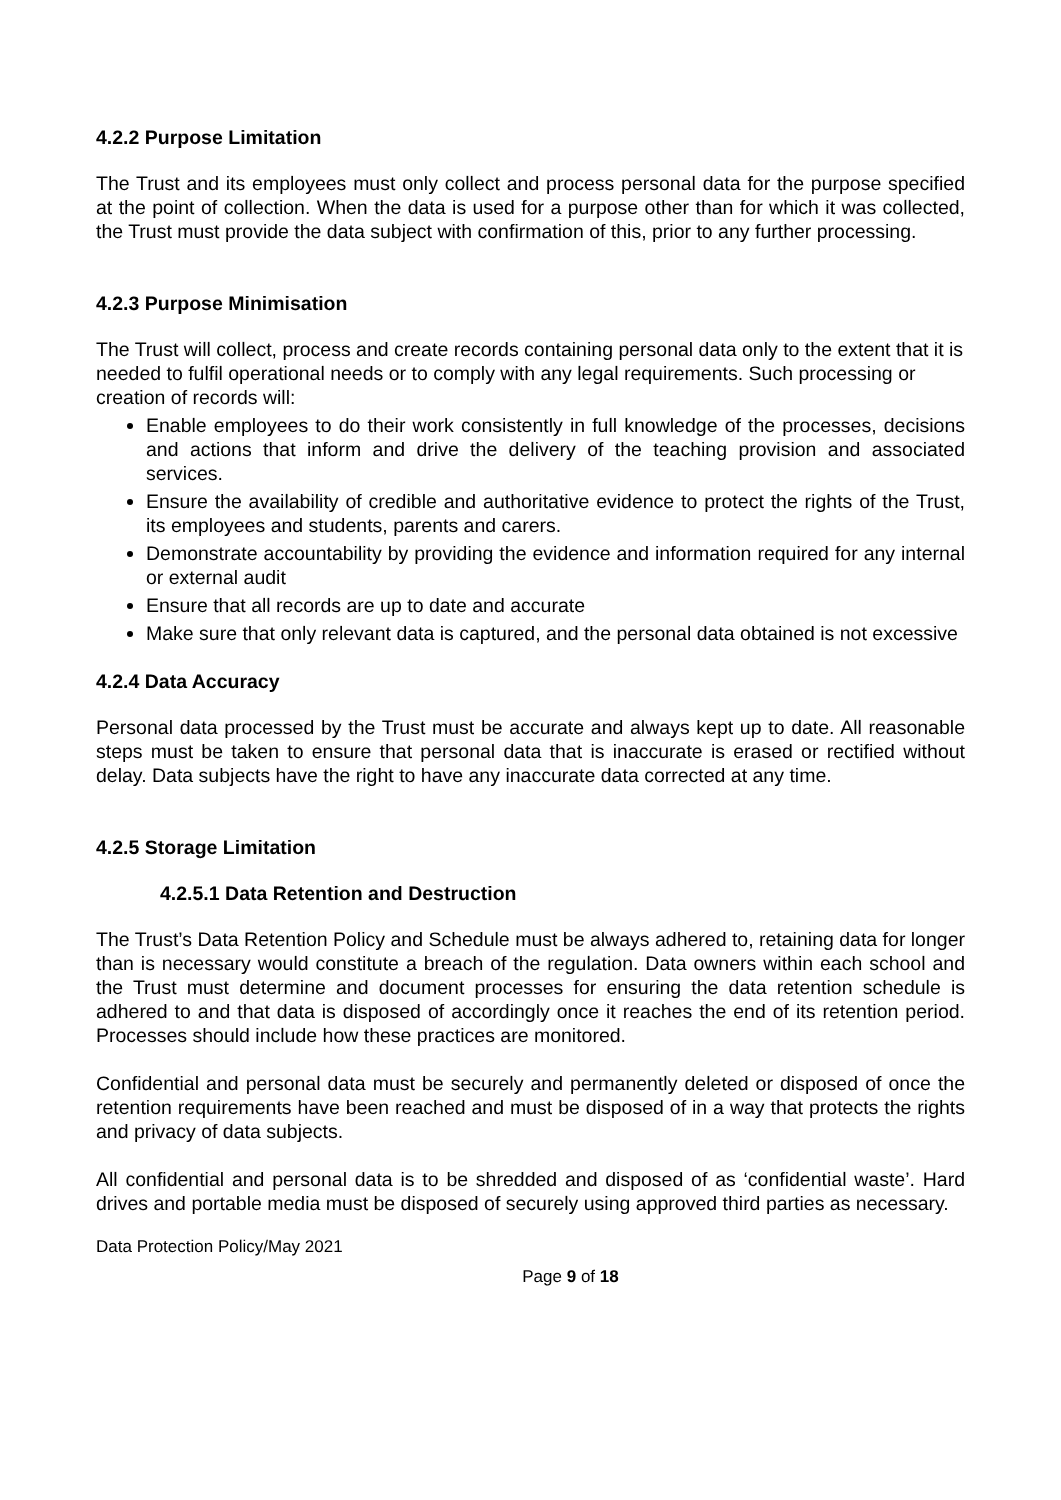4.2.2 Purpose Limitation
The Trust and its employees must only collect and process personal data for the purpose specified at the point of collection. When the data is used for a purpose other than for which it was collected, the Trust must provide the data subject with confirmation of this, prior to any further processing.
4.2.3 Purpose Minimisation
The Trust will collect, process and create records containing personal data only to the extent that it is needed to fulfil operational needs or to comply with any legal requirements. Such processing or creation of records will:
Enable employees to do their work consistently in full knowledge of the processes, decisions and actions that inform and drive the delivery of the teaching provision and associated services.
Ensure the availability of credible and authoritative evidence to protect the rights of the Trust, its employees and students, parents and carers.
Demonstrate accountability by providing the evidence and information required for any internal or external audit
Ensure that all records are up to date and accurate
Make sure that only relevant data is captured, and the personal data obtained is not excessive
4.2.4 Data Accuracy
Personal data processed by the Trust must be accurate and always kept up to date. All reasonable steps must be taken to ensure that personal data that is inaccurate is erased or rectified without delay. Data subjects have the right to have any inaccurate data corrected at any time.
4.2.5 Storage Limitation
4.2.5.1 Data Retention and Destruction
The Trust’s Data Retention Policy and Schedule must be always adhered to, retaining data for longer than is necessary would constitute a breach of the regulation. Data owners within each school and the Trust must determine and document processes for ensuring the data retention schedule is adhered to and that data is disposed of accordingly once it reaches the end of its retention period. Processes should include how these practices are monitored.
Confidential and personal data must be securely and permanently deleted or disposed of once the retention requirements have been reached and must be disposed of in a way that protects the rights and privacy of data subjects.
All confidential and personal data is to be shredded and disposed of as ‘confidential waste’. Hard drives and portable media must be disposed of securely using approved third parties as necessary.
Data Protection Policy/May 2021
Page 9 of 18